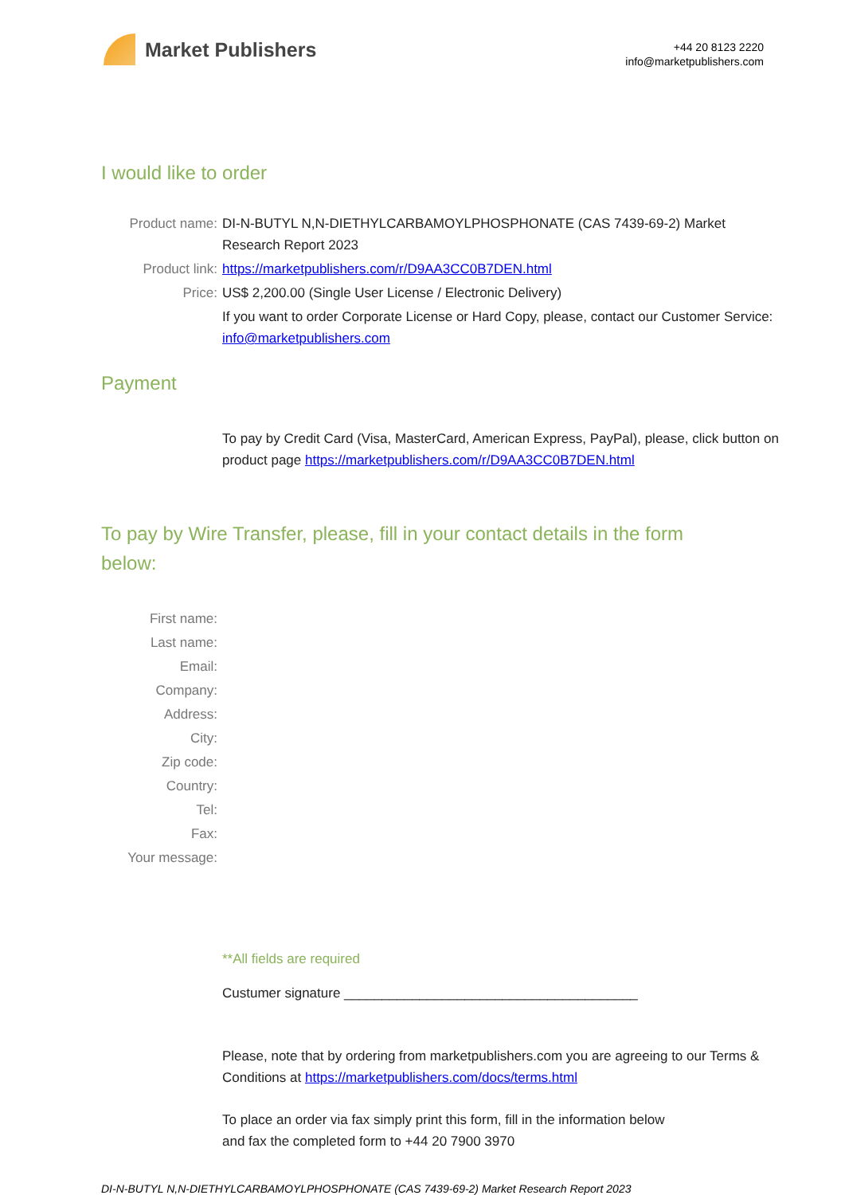Market Publishers
+44 20 8123 2220
info@marketpublishers.com
I would like to order
Product name: DI-N-BUTYL N,N-DIETHYLCARBAMOYLPHOSPHONATE (CAS 7439-69-2) Market Research Report 2023
Product link: https://marketpublishers.com/r/D9AA3CC0B7DEN.html
Price: US$ 2,200.00 (Single User License / Electronic Delivery)
If you want to order Corporate License or Hard Copy, please, contact our Customer Service:
info@marketpublishers.com
Payment
To pay by Credit Card (Visa, MasterCard, American Express, PayPal), please, click button on product page https://marketpublishers.com/r/D9AA3CC0B7DEN.html
To pay by Wire Transfer, please, fill in your contact details in the form below:
First name:
Last name:
Email:
Company:
Address:
City:
Zip code:
Country:
Tel:
Fax:
Your message:
**All fields are required
Custumer signature _______________________________________
Please, note that by ordering from marketpublishers.com you are agreeing to our Terms & Conditions at https://marketpublishers.com/docs/terms.html
To place an order via fax simply print this form, fill in the information below
and fax the completed form to +44 20 7900 3970
DI-N-BUTYL N,N-DIETHYLCARBAMOYLPHOSPHONATE (CAS 7439-69-2) Market Research Report 2023